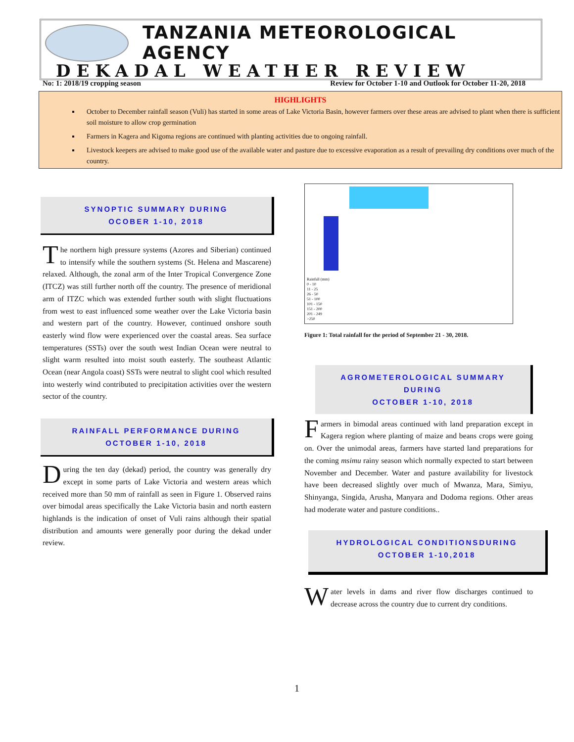TANZANIA METEOROLOGICAL AGENCY
DEKADAL WEATHER REVIEW
No: 1: 2018/19 cropping season Review for October 1-10 and Outlook for October 11-20, 2018
HIGHLIGHTS
October to December rainfall season (Vuli) has started in some areas of Lake Victoria Basin, however farmers over these areas are advised to plant when there is sufficient soil moisture to allow crop germination
Farmers in Kagera and Kigoma regions are continued with planting activities due to ongoing rainfall.
Livestock keepers are advised to make good use of the available water and pasture due to excessive evaporation as a result of prevailing dry conditions over much of the country.
SYNOPTIC SUMMARY DURING
OCOBER 1-10, 2018
The northern high pressure systems (Azores and Siberian) continued to intensify while the southern systems (St. Helena and Mascarene) relaxed. Although, the zonal arm of the Inter Tropical Convergence Zone (ITCZ) was still further north off the country. The presence of meridional arm of ITZC which was extended further south with slight fluctuations from west to east influenced some weather over the Lake Victoria basin and western part of the country. However, continued onshore south easterly wind flow were experienced over the coastal areas. Sea surface temperatures (SSTs) over the south west Indian Ocean were neutral to slight warm resulted into moist south easterly. The southeast Atlantic Ocean (near Angola coast) SSTs were neutral to slight cool which resulted into westerly wind contributed to precipitation activities over the western sector of the country.
RAINFALL PERFORMANCE DURING
OCTOBER 1-10, 2018
During the ten day (dekad) period, the country was generally dry except in some parts of Lake Victoria and western areas which received more than 50 mm of rainfall as seen in Figure 1. Observed rains over bimodal areas specifically the Lake Victoria basin and north eastern highlands is the indication of onset of Vuli rains although their spatial distribution and amounts were generally poor during the dekad under review.
Rainfall (mm)
0 - 10
11 - 25
26 - 50
51 - 100
101 - 150
151 - 200
201 - 249
>250
Figure 1: Total rainfall for the period of September 21 - 30, 2018.
AGROMETEROLOGICAL SUMMARY
DURING
OCTOBER 1-10, 2018
Farmers in bimodal areas continued with land preparation except in Kagera region where planting of maize and beans crops were going on. Over the unimodal areas, farmers have started land preparations for the coming msimu rainy season which normally expected to start between November and December. Water and pasture availability for livestock have been decreased slightly over much of Mwanza, Mara, Simiyu, Shinyanga, Singida, Arusha, Manyara and Dodoma regions. Other areas had moderate water and pasture conditions..
HYDROLOGICAL CONDITIONSDURING
OCTOBER 1-10,2018
Water levels in dams and river flow discharges continued to decrease across the country due to current dry conditions.
1